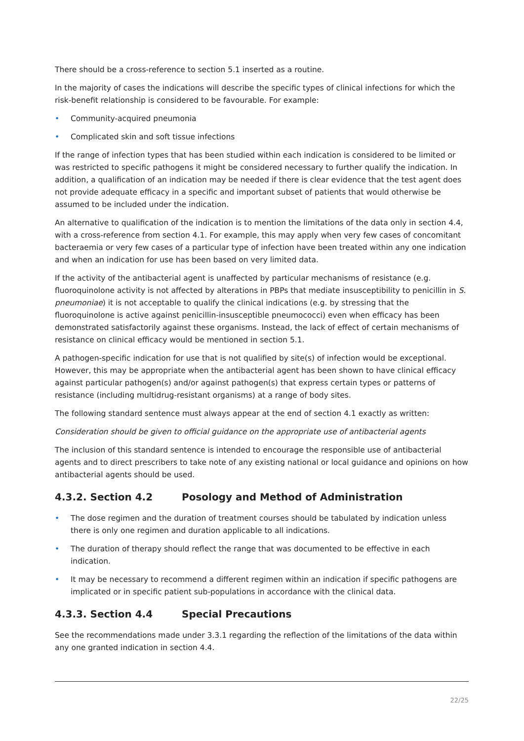There should be a cross-reference to section 5.1 inserted as a routine.
In the majority of cases the indications will describe the specific types of clinical infections for which the risk-benefit relationship is considered to be favourable. For example:
• Community-acquired pneumonia
• Complicated skin and soft tissue infections
If the range of infection types that has been studied within each indication is considered to be limited or was restricted to specific pathogens it might be considered necessary to further qualify the indication. In addition, a qualification of an indication may be needed if there is clear evidence that the test agent does not provide adequate efficacy in a specific and important subset of patients that would otherwise be assumed to be included under the indication.
An alternative to qualification of the indication is to mention the limitations of the data only in section 4.4, with a cross-reference from section 4.1. For example, this may apply when very few cases of concomitant bacteraemia or very few cases of a particular type of infection have been treated within any one indication and when an indication for use has been based on very limited data.
If the activity of the antibacterial agent is unaffected by particular mechanisms of resistance (e.g. fluoroquinolone activity is not affected by alterations in PBPs that mediate insusceptibility to penicillin in S. pneumoniae) it is not acceptable to qualify the clinical indications (e.g. by stressing that the fluoroquinolone is active against penicillin-insusceptible pneumococci) even when efficacy has been demonstrated satisfactorily against these organisms. Instead, the lack of effect of certain mechanisms of resistance on clinical efficacy would be mentioned in section 5.1.
A pathogen-specific indication for use that is not qualified by site(s) of infection would be exceptional. However, this may be appropriate when the antibacterial agent has been shown to have clinical efficacy against particular pathogen(s) and/or against pathogen(s) that express certain types or patterns of resistance (including multidrug-resistant organisms) at a range of body sites.
The following standard sentence must always appear at the end of section 4.1 exactly as written:
Consideration should be given to official guidance on the appropriate use of antibacterial agents
The inclusion of this standard sentence is intended to encourage the responsible use of antibacterial agents and to direct prescribers to take note of any existing national or local guidance and opinions on how antibacterial agents should be used.
4.3.2. Section 4.2 Posology and Method of Administration
• The dose regimen and the duration of treatment courses should be tabulated by indication unless there is only one regimen and duration applicable to all indications.
• The duration of therapy should reflect the range that was documented to be effective in each indication.
• It may be necessary to recommend a different regimen within an indication if specific pathogens are implicated or in specific patient sub-populations in accordance with the clinical data.
4.3.3. Section 4.4 Special Precautions
See the recommendations made under 3.3.1 regarding the reflection of the limitations of the data within any one granted indication in section 4.4.
22/25